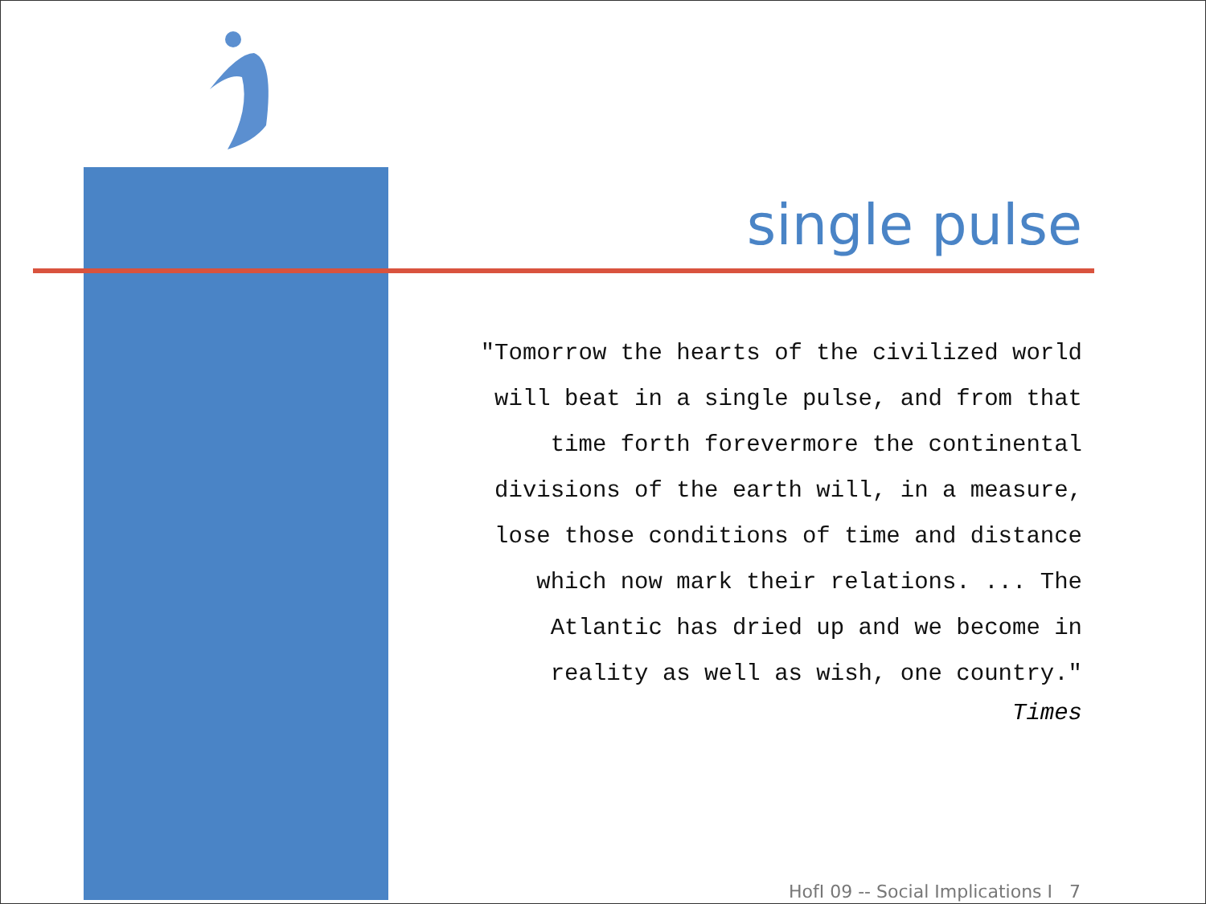single pulse
"Tomorrow the hearts of the civilized world
will beat in a single pulse, and from that
time forth forevermore the continental
divisions of the earth will, in a measure,
lose those conditions of time and distance
which now mark their relations. ... The
Atlantic has dried up and we become in
reality as well as wish, one country."
Times
HofI 09 -- Social Implications I 7